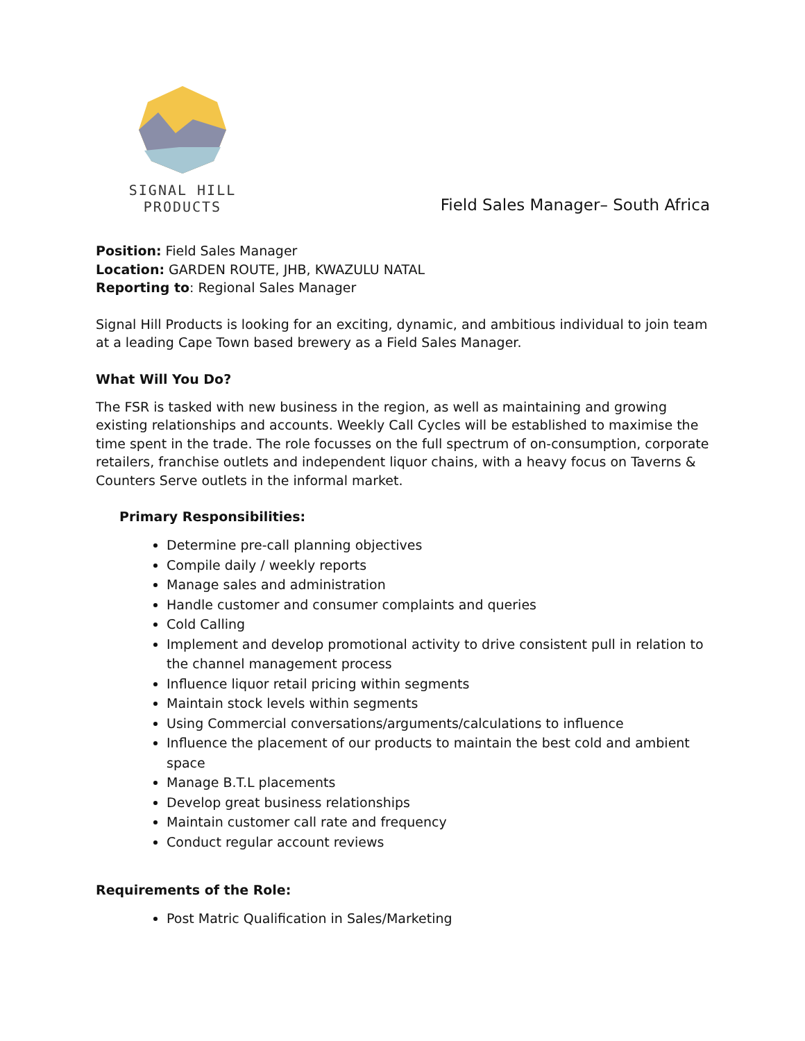SIGNAL HILL PRODUCTS
Field Sales Manager– South Africa
Position: Field Sales Manager
Location: GARDEN ROUTE, JHB, KWAZULU NATAL
Reporting to: Regional Sales Manager
Signal Hill Products is looking for an exciting, dynamic, and ambitious individual to join team at a leading Cape Town based brewery as a Field Sales Manager.
What Will You Do?
The FSR is tasked with new business in the region, as well as maintaining and growing existing relationships and accounts. Weekly Call Cycles will be established to maximise the time spent in the trade. The role focusses on the full spectrum of on-consumption, corporate retailers, franchise outlets and independent liquor chains, with a heavy focus on Taverns & Counters Serve outlets in the informal market.
Primary Responsibilities:
Determine pre-call planning objectives
Compile daily / weekly reports
Manage sales and administration
Handle customer and consumer complaints and queries
Cold Calling
Implement and develop promotional activity to drive consistent pull in relation to the channel management process
Influence liquor retail pricing within segments
Maintain stock levels within segments
Using Commercial conversations/arguments/calculations to influence
Influence the placement of our products to maintain the best cold and ambient space
Manage B.T.L placements
Develop great business relationships
Maintain customer call rate and frequency
Conduct regular account reviews
Requirements of the Role:
Post Matric Qualification in Sales/Marketing